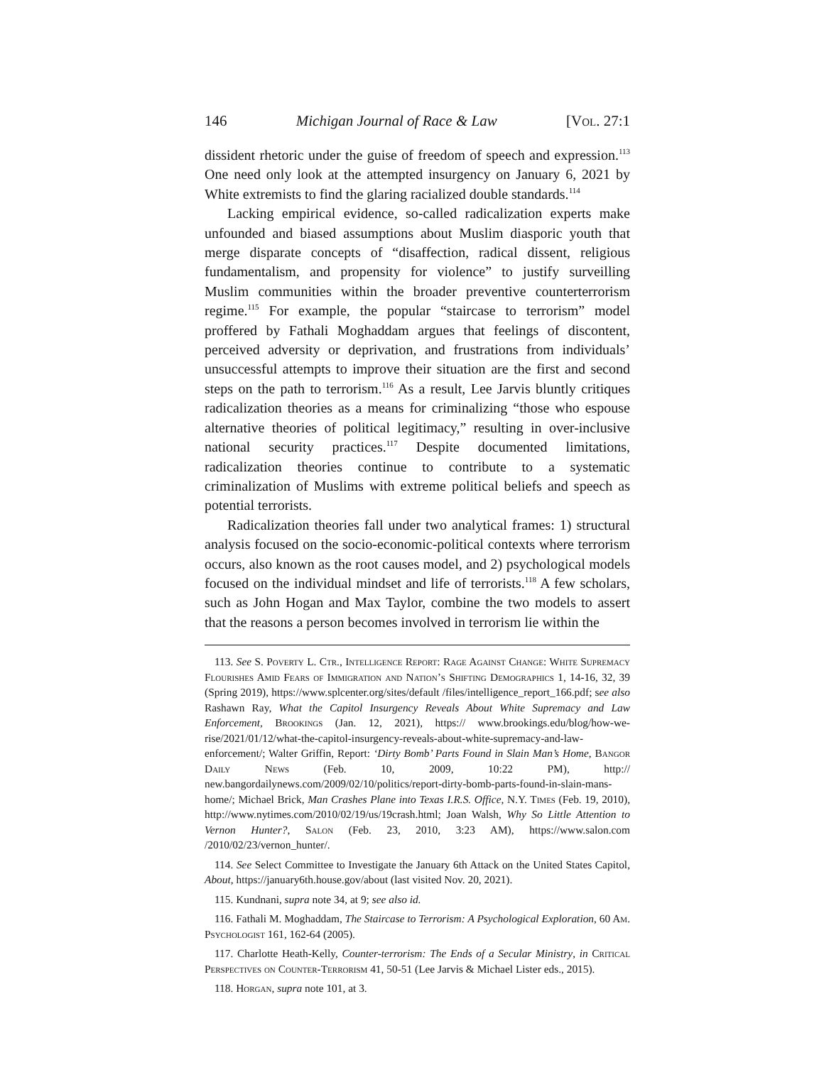146 Michigan Journal of Race & Law [Vol. 27:1
dissident rhetoric under the guise of freedom of speech and expression.<sup>113</sup> One need only look at the attempted insurgency on January 6, 2021 by White extremists to find the glaring racialized double standards.<sup>114</sup>
Lacking empirical evidence, so-called radicalization experts make unfounded and biased assumptions about Muslim diasporic youth that merge disparate concepts of “disaffection, radical dissent, religious fundamentalism, and propensity for violence” to justify surveilling Muslim communities within the broader preventive counterterrorism regime.<sup>115</sup> For example, the popular “staircase to terrorism” model proffered by Fathali Moghaddam argues that feelings of discontent, perceived adversity or deprivation, and frustrations from individuals’ unsuccessful attempts to improve their situation are the first and second steps on the path to terrorism.<sup>116</sup> As a result, Lee Jarvis bluntly critiques radicalization theories as a means for criminalizing “those who espouse alternative theories of political legitimacy,” resulting in over-inclusive national security practices.<sup>117</sup> Despite documented limitations, radicalization theories continue to contribute to a systematic criminalization of Muslims with extreme political beliefs and speech as potential terrorists.
Radicalization theories fall under two analytical frames: 1) structural analysis focused on the socio-economic-political contexts where terrorism occurs, also known as the root causes model, and 2) psychological models focused on the individual mindset and life of terrorists.<sup>118</sup> A few scholars, such as John Hogan and Max Taylor, combine the two models to assert that the reasons a person becomes involved in terrorism lie within the
113. See S. Poverty L. Ctr., Intelligence Report: Rage Against Change: White Supremacy Flourishes Amid Fears of Immigration and Nation’s Shifting Demographics 1, 14-16, 32, 39 (Spring 2019), https://www.splcenter.org/sites/default /files/intelligence_report_166.pdf; see also Rashawn Ray, What the Capitol Insurgency Reveals About White Supremacy and Law Enforcement, Brookings (Jan. 12, 2021), https:// www.brookings.edu/blog/how-we-rise/2021/01/12/what-the-capitol-insurgency-reveals-about-white-supremacy-and-law-enforcement/; Walter Griffin, Report: ‘Dirty Bomb’ Parts Found in Slain Man’s Home, Bangor Daily News (Feb. 10, 2009, 10:22 PM), http:// new.bangordailynews.com/2009/02/10/politics/report-dirty-bomb-parts-found-in-slain-mans-home/; Michael Brick, Man Crashes Plane into Texas I.R.S. Office, N.Y. Times (Feb. 19, 2010), http://www.nytimes.com/2010/02/19/us/19crash.html; Joan Walsh, Why So Little Attention to Vernon Hunter?, Salon (Feb. 23, 2010, 3:23 AM), https://www.salon.com /2010/02/23/vernon_hunter/.
114. See Select Committee to Investigate the January 6th Attack on the United States Capitol, About, https://january6th.house.gov/about (last visited Nov. 20, 2021).
115. Kundnani, supra note 34, at 9; see also id.
116. Fathali M. Moghaddam, The Staircase to Terrorism: A Psychological Exploration, 60 Am. Psychologist 161, 162-64 (2005).
117. Charlotte Heath-Kelly, Counter-terrorism: The Ends of a Secular Ministry, in Critical Perspectives on Counter-Terrorism 41, 50-51 (Lee Jarvis & Michael Lister eds., 2015).
118. Horgan, supra note 101, at 3.